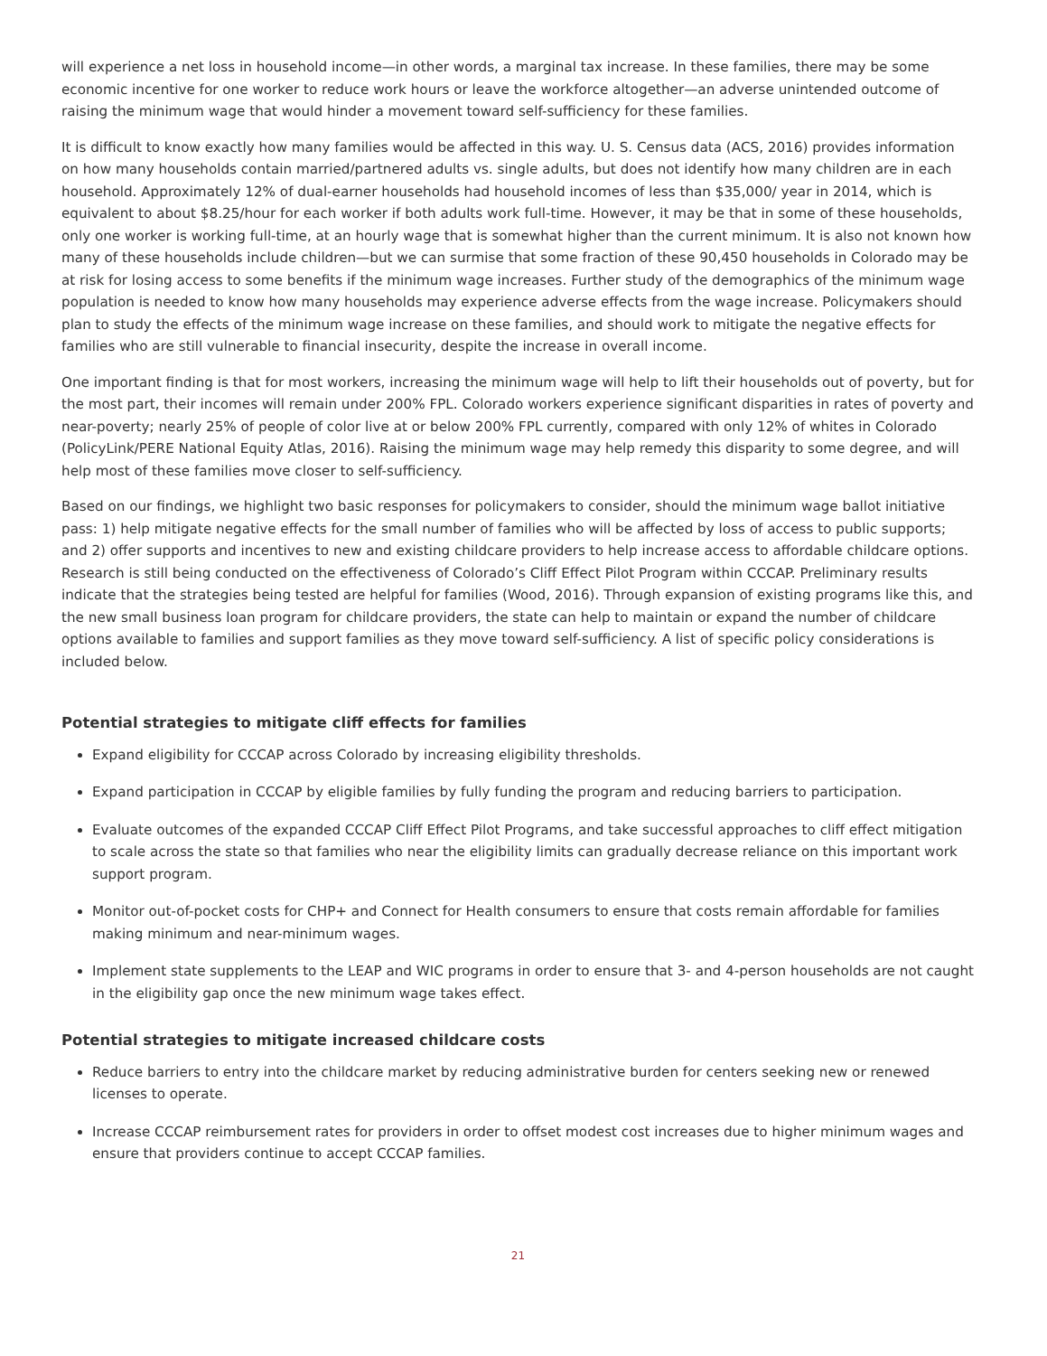will experience a net loss in household income—in other words, a marginal tax increase. In these families, there may be some economic incentive for one worker to reduce work hours or leave the workforce altogether—an adverse unintended outcome of raising the minimum wage that would hinder a movement toward self-sufficiency for these families.
It is difficult to know exactly how many families would be affected in this way. U. S. Census data (ACS, 2016) provides information on how many households contain married/partnered adults vs. single adults, but does not identify how many children are in each household. Approximately 12% of dual-earner households had household incomes of less than $35,000/ year in 2014, which is equivalent to about $8.25/hour for each worker if both adults work full-time. However, it may be that in some of these households, only one worker is working full-time, at an hourly wage that is somewhat higher than the current minimum. It is also not known how many of these households include children—but we can surmise that some fraction of these 90,450 households in Colorado may be at risk for losing access to some benefits if the minimum wage increases. Further study of the demographics of the minimum wage population is needed to know how many households may experience adverse effects from the wage increase. Policymakers should plan to study the effects of the minimum wage increase on these families, and should work to mitigate the negative effects for families who are still vulnerable to financial insecurity, despite the increase in overall income.
One important finding is that for most workers, increasing the minimum wage will help to lift their households out of poverty, but for the most part, their incomes will remain under 200% FPL. Colorado workers experience significant disparities in rates of poverty and near-poverty; nearly 25% of people of color live at or below 200% FPL currently, compared with only 12% of whites in Colorado (PolicyLink/PERE National Equity Atlas, 2016). Raising the minimum wage may help remedy this disparity to some degree, and will help most of these families move closer to self-sufficiency.
Based on our findings, we highlight two basic responses for policymakers to consider, should the minimum wage ballot initiative pass: 1) help mitigate negative effects for the small number of families who will be affected by loss of access to public supports; and 2) offer supports and incentives to new and existing childcare providers to help increase access to affordable childcare options. Research is still being conducted on the effectiveness of Colorado’s Cliff Effect Pilot Program within CCCAP. Preliminary results indicate that the strategies being tested are helpful for families (Wood, 2016). Through expansion of existing programs like this, and the new small business loan program for childcare providers, the state can help to maintain or expand the number of childcare options available to families and support families as they move toward self-sufficiency. A list of specific policy considerations is included below.
Potential strategies to mitigate cliff effects for families
Expand eligibility for CCCAP across Colorado by increasing eligibility thresholds.
Expand participation in CCCAP by eligible families by fully funding the program and reducing barriers to participation.
Evaluate outcomes of the expanded CCCAP Cliff Effect Pilot Programs, and take successful approaches to cliff effect mitigation to scale across the state so that families who near the eligibility limits can gradually decrease reliance on this important work support program.
Monitor out-of-pocket costs for CHP+ and Connect for Health consumers to ensure that costs remain affordable for families making minimum and near-minimum wages.
Implement state supplements to the LEAP and WIC programs in order to ensure that 3- and 4-person households are not caught in the eligibility gap once the new minimum wage takes effect.
Potential strategies to mitigate increased childcare costs
Reduce barriers to entry into the childcare market by reducing administrative burden for centers seeking new or renewed licenses to operate.
Increase CCCAP reimbursement rates for providers in order to offset modest cost increases due to higher minimum wages and ensure that providers continue to accept CCCAP families.
21